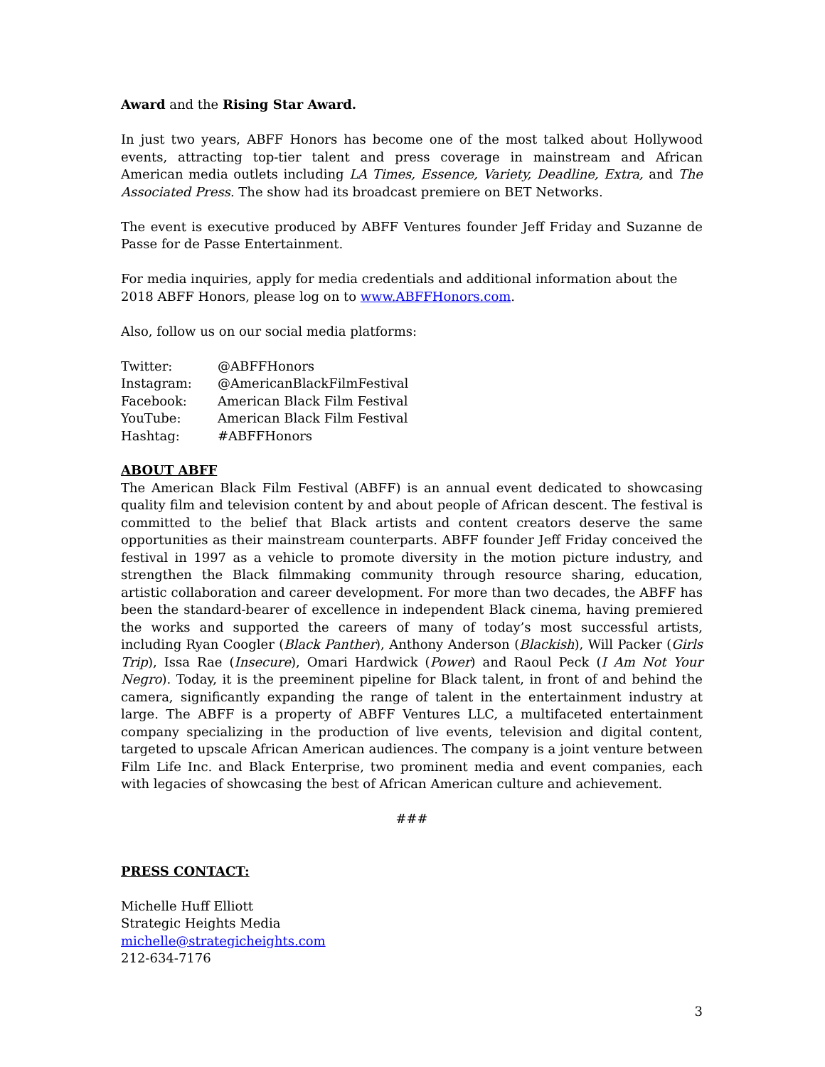Award and the Rising Star Award.
In just two years, ABFF Honors has become one of the most talked about Hollywood events, attracting top-tier talent and press coverage in mainstream and African American media outlets including LA Times, Essence, Variety, Deadline, Extra, and The Associated Press. The show had its broadcast premiere on BET Networks.
The event is executive produced by ABFF Ventures founder Jeff Friday and Suzanne de Passe for de Passe Entertainment.
For media inquiries, apply for media credentials and additional information about the 2018 ABFF Honors, please log on to www.ABFFHonors.com.
Also, follow us on our social media platforms:
| Twitter: | @ABFFHonors |
| Instagram: | @AmericanBlackFilmFestival |
| Facebook: | American Black Film Festival |
| YouTube: | American Black Film Festival |
| Hashtag: | #ABFFHonors |
ABOUT ABFF
The American Black Film Festival (ABFF) is an annual event dedicated to showcasing quality film and television content by and about people of African descent. The festival is committed to the belief that Black artists and content creators deserve the same opportunities as their mainstream counterparts. ABFF founder Jeff Friday conceived the festival in 1997 as a vehicle to promote diversity in the motion picture industry, and strengthen the Black filmmaking community through resource sharing, education, artistic collaboration and career development. For more than two decades, the ABFF has been the standard-bearer of excellence in independent Black cinema, having premiered the works and supported the careers of many of today’s most successful artists, including Ryan Coogler (Black Panther), Anthony Anderson (Blackish), Will Packer (Girls Trip), Issa Rae (Insecure), Omari Hardwick (Power) and Raoul Peck (I Am Not Your Negro). Today, it is the preeminent pipeline for Black talent, in front of and behind the camera, significantly expanding the range of talent in the entertainment industry at large. The ABFF is a property of ABFF Ventures LLC, a multifaceted entertainment company specializing in the production of live events, television and digital content, targeted to upscale African American audiences. The company is a joint venture between Film Life Inc. and Black Enterprise, two prominent media and event companies, each with legacies of showcasing the best of African American culture and achievement.
###
PRESS CONTACT:
Michelle Huff Elliott
Strategic Heights Media
michelle@strategicheights.com
212-634-7176
3